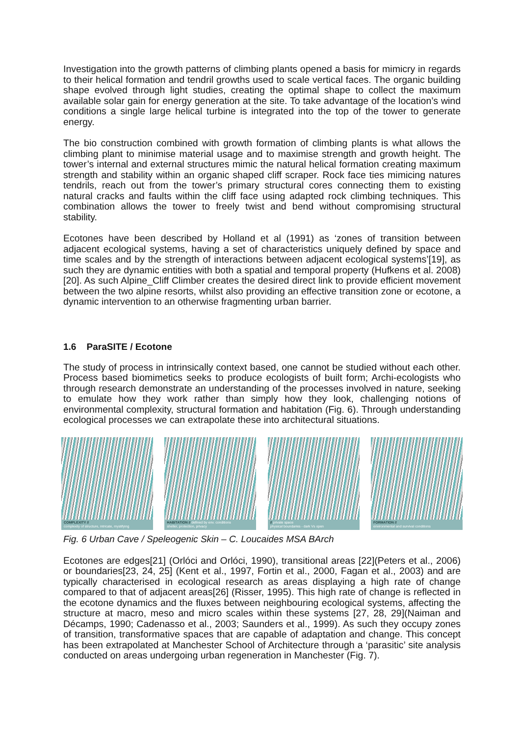Investigation into the growth patterns of climbing plants opened a basis for mimicry in regards to their helical formation and tendril growths used to scale vertical faces. The organic building shape evolved through light studies, creating the optimal shape to collect the maximum available solar gain for energy generation at the site. To take advantage of the location’s wind conditions a single large helical turbine is integrated into the top of the tower to generate energy.
The bio construction combined with growth formation of climbing plants is what allows the climbing plant to minimise material usage and to maximise strength and growth height. The tower’s internal and external structures mimic the natural helical formation creating maximum strength and stability within an organic shaped cliff scraper. Rock face ties mimicing natures tendrils, reach out from the tower’s primary structural cores connecting them to existing natural cracks and faults within the cliff face using adapted rock climbing techniques. This combination allows the tower to freely twist and bend without compromising structural stability.
Ecotones have been described by Holland et al (1991) as ‘zones of transition between adjacent ecological systems, having a set of characteristics uniquely defined by space and time scales and by the strength of interactions between adjacent ecological systems’[19], as such they are dynamic entities with both a spatial and temporal property (Hufkens et al. 2008)[20]. As such Alpine_Cliff Climber creates the desired direct link to provide efficient movement between the two alpine resorts, whilst also providing an effective transition zone or ecotone, a dynamic intervention to an otherwise fragmenting urban barrier.
1.6 ParaSITE / Ecotone
The study of process in intrinsically context based, one cannot be studied without each other. Process based biomimetics seeks to produce ecologists of built form; Archi-ecologists who through research demonstrate an understanding of the processes involved in nature, seeking to emulate how they work rather than simply how they look, challenging notions of environmental complexity, structural formation and habitation (Fig. 6). Through understanding ecological processes we can extrapolate these into architectural situations.
COMPLEXITY //
complexity of structure, intricate, mystifying
HABITATION // defined by env. conditions
shelter, protection, privacy
// private space
physical boundaries - dark Vs open
FORMATION //
environmental and survival conditions
Fig. 6 Urban Cave / Speleogenic Skin – C. Loucaides MSA BArch
Ecotones are edges[21] (Orlóci and Orlóci, 1990), transitional areas [22](Peters et al., 2006) or boundaries[23, 24, 25] (Kent et al., 1997, Fortin et al., 2000, Fagan et al., 2003) and are typically characterised in ecological research as areas displaying a high rate of change compared to that of adjacent areas[26] (Risser, 1995). This high rate of change is reflected in the ecotone dynamics and the fluxes between neighbouring ecological systems, affecting the structure at macro, meso and micro scales within these systems [27, 28, 29](Naiman and Décamps, 1990; Cadenasso et al., 2003; Saunders et al., 1999). As such they occupy zones of transition, transformative spaces that are capable of adaptation and change. This concept has been extrapolated at Manchester School of Architecture through a ‘parasitic’ site analysis conducted on areas undergoing urban regeneration in Manchester (Fig. 7).